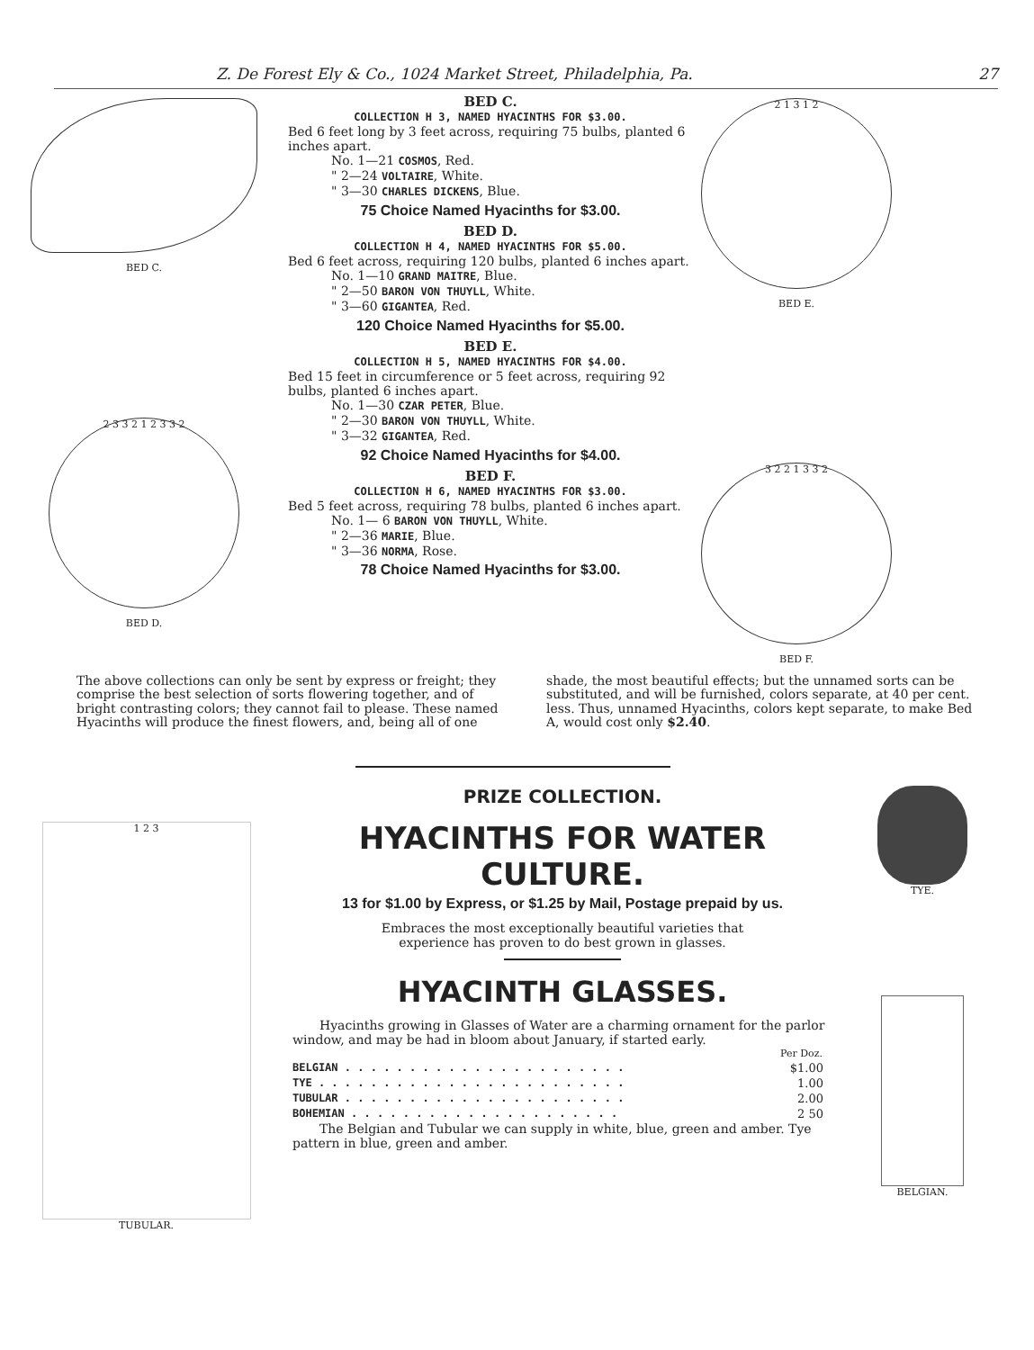Z. De Forest Ely & Co., 1024 Market Street, Philadelphia, Pa. 27
BED C.
2 3 3 2 1 2 3 3 2
BED D.
BED C.
COLLECTION H 3, NAMED HYACINTHS FOR $3.00.
Bed 6 feet long by 3 feet across, requiring 75 bulbs, planted 6 inches apart.
No. 1—21 COSMOS, Red.
" 2—24 VOLTAIRE, White.
" 3—30 CHARLES DICKENS, Blue.
75 Choice Named Hyacinths for $3.00.
BED D.
COLLECTION H 4, NAMED HYACINTHS FOR $5.00.
Bed 6 feet across, requiring 120 bulbs, planted 6 inches apart.
No. 1—10 GRAND MAITRE, Blue.
" 2—50 BARON VON THUYLL, White.
" 3—60 GIGANTEA, Red.
120 Choice Named Hyacinths for $5.00.
BED E.
COLLECTION H 5, NAMED HYACINTHS FOR $4.00.
Bed 15 feet in circumference or 5 feet across, requiring 92 bulbs, planted 6 inches apart.
No. 1—30 CZAR PETER, Blue.
" 2—30 BARON VON THUYLL, White.
" 3—32 GIGANTEA, Red.
92 Choice Named Hyacinths for $4.00.
BED F.
COLLECTION H 6, NAMED HYACINTHS FOR $3.00.
Bed 5 feet across, requiring 78 bulbs, planted 6 inches apart.
No. 1— 6 BARON VON THUYLL, White.
" 2—36 MARIE, Blue.
" 3—36 NORMA, Rose.
78 Choice Named Hyacinths for $3.00.
2 1 3 1 2
BED E.
3 2 2 1 3 3 2
BED F.
The above collections can only be sent by express or freight; they comprise the best selection of sorts flowering together, and of bright contrasting colors; they cannot fail to please. These named Hyacinths will produce the finest flowers, and, being all of one shade, the most beautiful effects; but the unnamed sorts can be substituted, and will be furnished, colors separate, at 40 per cent. less. Thus, unnamed Hyacinths, colors kept separate, to make Bed A, would cost only $2.40.
1 2 3
TUBULAR.
PRIZE COLLECTION.
HYACINTHS FOR WATER
CULTURE.
13 for $1.00 by Express, or $1.25 by Mail, Postage prepaid by us.
Embraces the most exceptionally beautiful varieties that experience has proven to do best grown in glasses.
HYACINTH GLASSES.
Hyacinths growing in Glasses of Water are a charming ornament for the parlor window, and may be had in bloom about January, if started early.
| | Per Doz. |
| --- | --- |
| BELGIAN . . . . . . . . . . . . . . . . . . . . . . | $1.00 |
| TYE . . . . . . . . . . . . . . . . . . . . . . . . | 1.00 |
| TUBULAR . . . . . . . . . . . . . . . . . . . . . . | 2.00 |
| BOHEMIAN . . . . . . . . . . . . . . . . . . . . . | 2 50 |
The Belgian and Tubular we can supply in white, blue, green and amber. Tye pattern in blue, green and amber.
TYE.
BELGIAN.